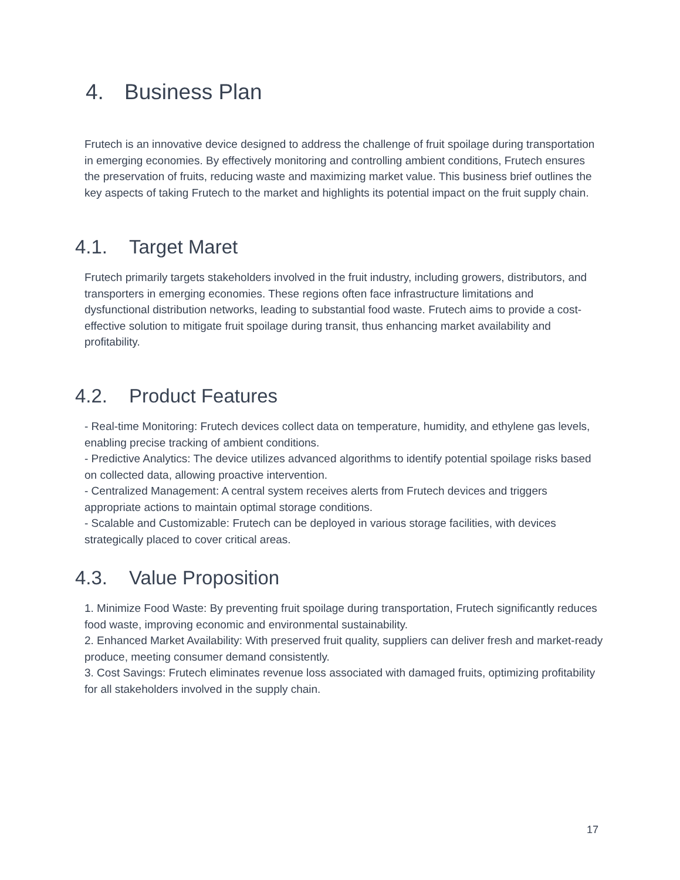4. Business Plan
Frutech is an innovative device designed to address the challenge of fruit spoilage during transportation in emerging economies. By effectively monitoring and controlling ambient conditions, Frutech ensures the preservation of fruits, reducing waste and maximizing market value. This business brief outlines the key aspects of taking Frutech to the market and highlights its potential impact on the fruit supply chain.
4.1. Target Maret
Frutech primarily targets stakeholders involved in the fruit industry, including growers, distributors, and transporters in emerging economies. These regions often face infrastructure limitations and dysfunctional distribution networks, leading to substantial food waste. Frutech aims to provide a cost-effective solution to mitigate fruit spoilage during transit, thus enhancing market availability and profitability.
4.2. Product Features
- Real-time Monitoring: Frutech devices collect data on temperature, humidity, and ethylene gas levels, enabling precise tracking of ambient conditions.
- Predictive Analytics: The device utilizes advanced algorithms to identify potential spoilage risks based on collected data, allowing proactive intervention.
- Centralized Management: A central system receives alerts from Frutech devices and triggers appropriate actions to maintain optimal storage conditions.
- Scalable and Customizable: Frutech can be deployed in various storage facilities, with devices strategically placed to cover critical areas.
4.3. Value Proposition
1. Minimize Food Waste: By preventing fruit spoilage during transportation, Frutech significantly reduces food waste, improving economic and environmental sustainability.
2. Enhanced Market Availability: With preserved fruit quality, suppliers can deliver fresh and market-ready produce, meeting consumer demand consistently.
3. Cost Savings: Frutech eliminates revenue loss associated with damaged fruits, optimizing profitability for all stakeholders involved in the supply chain.
17